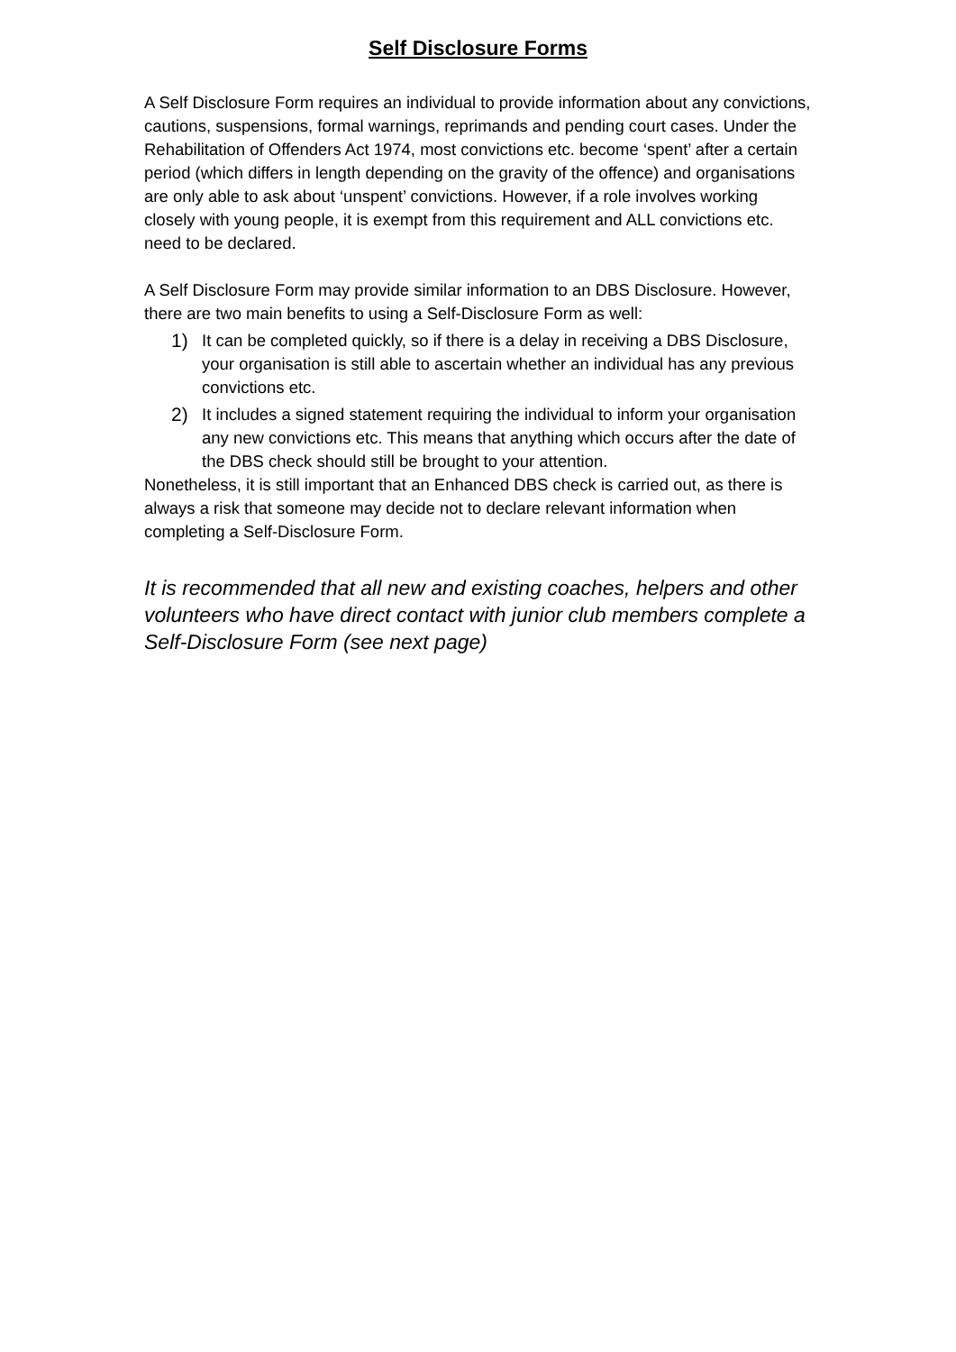Self Disclosure Forms
A Self Disclosure Form requires an individual to provide information about any convictions, cautions, suspensions, formal warnings, reprimands and pending court cases. Under the Rehabilitation of Offenders Act 1974, most convictions etc. become ‘spent’ after a certain period (which differs in length depending on the gravity of the offence) and organisations are only able to ask about ‘unspent’ convictions. However, if a role involves working closely with young people, it is exempt from this requirement and ALL convictions etc. need to be declared.
A Self Disclosure Form may provide similar information to an DBS Disclosure. However, there are two main benefits to using a Self-Disclosure Form as well:
1) It can be completed quickly, so if there is a delay in receiving a DBS Disclosure, your organisation is still able to ascertain whether an individual has any previous convictions etc.
2) It includes a signed statement requiring the individual to inform your organisation any new convictions etc. This means that anything which occurs after the date of the DBS check should still be brought to your attention.
Nonetheless, it is still important that an Enhanced DBS check is carried out, as there is always a risk that someone may decide not to declare relevant information when completing a Self-Disclosure Form.
It is recommended that all new and existing coaches, helpers and other volunteers who have direct contact with junior club members complete a Self-Disclosure Form (see next page)